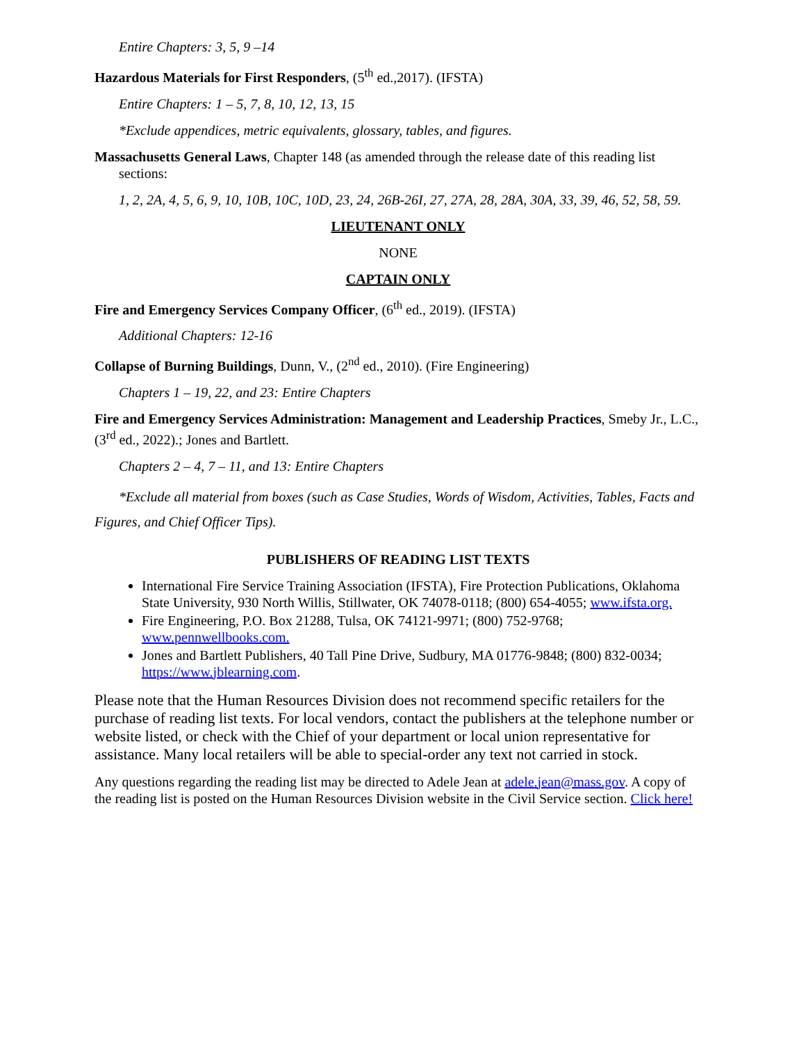Entire Chapters: 3, 5, 9 –14
Hazardous Materials for First Responders, (5<sup>th</sup> ed.,2017). (IFSTA)
Entire Chapters: 1 – 5, 7, 8, 10, 12, 13, 15
*Exclude appendices, metric equivalents, glossary, tables, and figures.
Massachusetts General Laws, Chapter 148 (as amended through the release date of this reading list sections:
1, 2, 2A, 4, 5, 6, 9, 10, 10B, 10C, 10D, 23, 24, 26B-26I, 27, 27A, 28, 28A, 30A, 33, 39, 46, 52, 58, 59.
LIEUTENANT ONLY
NONE
CAPTAIN ONLY
Fire and Emergency Services Company Officer, (6<sup>th</sup> ed., 2019). (IFSTA)
Additional Chapters: 12-16
Collapse of Burning Buildings, Dunn, V., (2<sup>nd</sup> ed., 2010). (Fire Engineering)
Chapters 1 – 19, 22, and 23: Entire Chapters
Fire and Emergency Services Administration: Management and Leadership Practices, Smeby Jr., L.C., (3<sup>rd</sup> ed., 2022).; Jones and Bartlett.
Chapters 2 – 4, 7 – 11, and 13: Entire Chapters
*Exclude all material from boxes (such as Case Studies, Words of Wisdom, Activities, Tables, Facts and Figures, and Chief Officer Tips).
PUBLISHERS OF READING LIST TEXTS
International Fire Service Training Association (IFSTA), Fire Protection Publications, Oklahoma State University, 930 North Willis, Stillwater, OK 74078-0118; (800) 654-4055; www.ifsta.org.
Fire Engineering, P.O. Box 21288, Tulsa, OK 74121-9971; (800) 752-9768; www.pennwellbooks.com.
Jones and Bartlett Publishers, 40 Tall Pine Drive, Sudbury, MA 01776-9848; (800) 832-0034; https://www.jblearning.com.
Please note that the Human Resources Division does not recommend specific retailers for the purchase of reading list texts. For local vendors, contact the publishers at the telephone number or website listed, or check with the Chief of your department or local union representative for assistance. Many local retailers will be able to special-order any text not carried in stock.
Any questions regarding the reading list may be directed to Adele Jean at adele.jean@mass.gov. A copy of the reading list is posted on the Human Resources Division website in the Civil Service section. Click here!